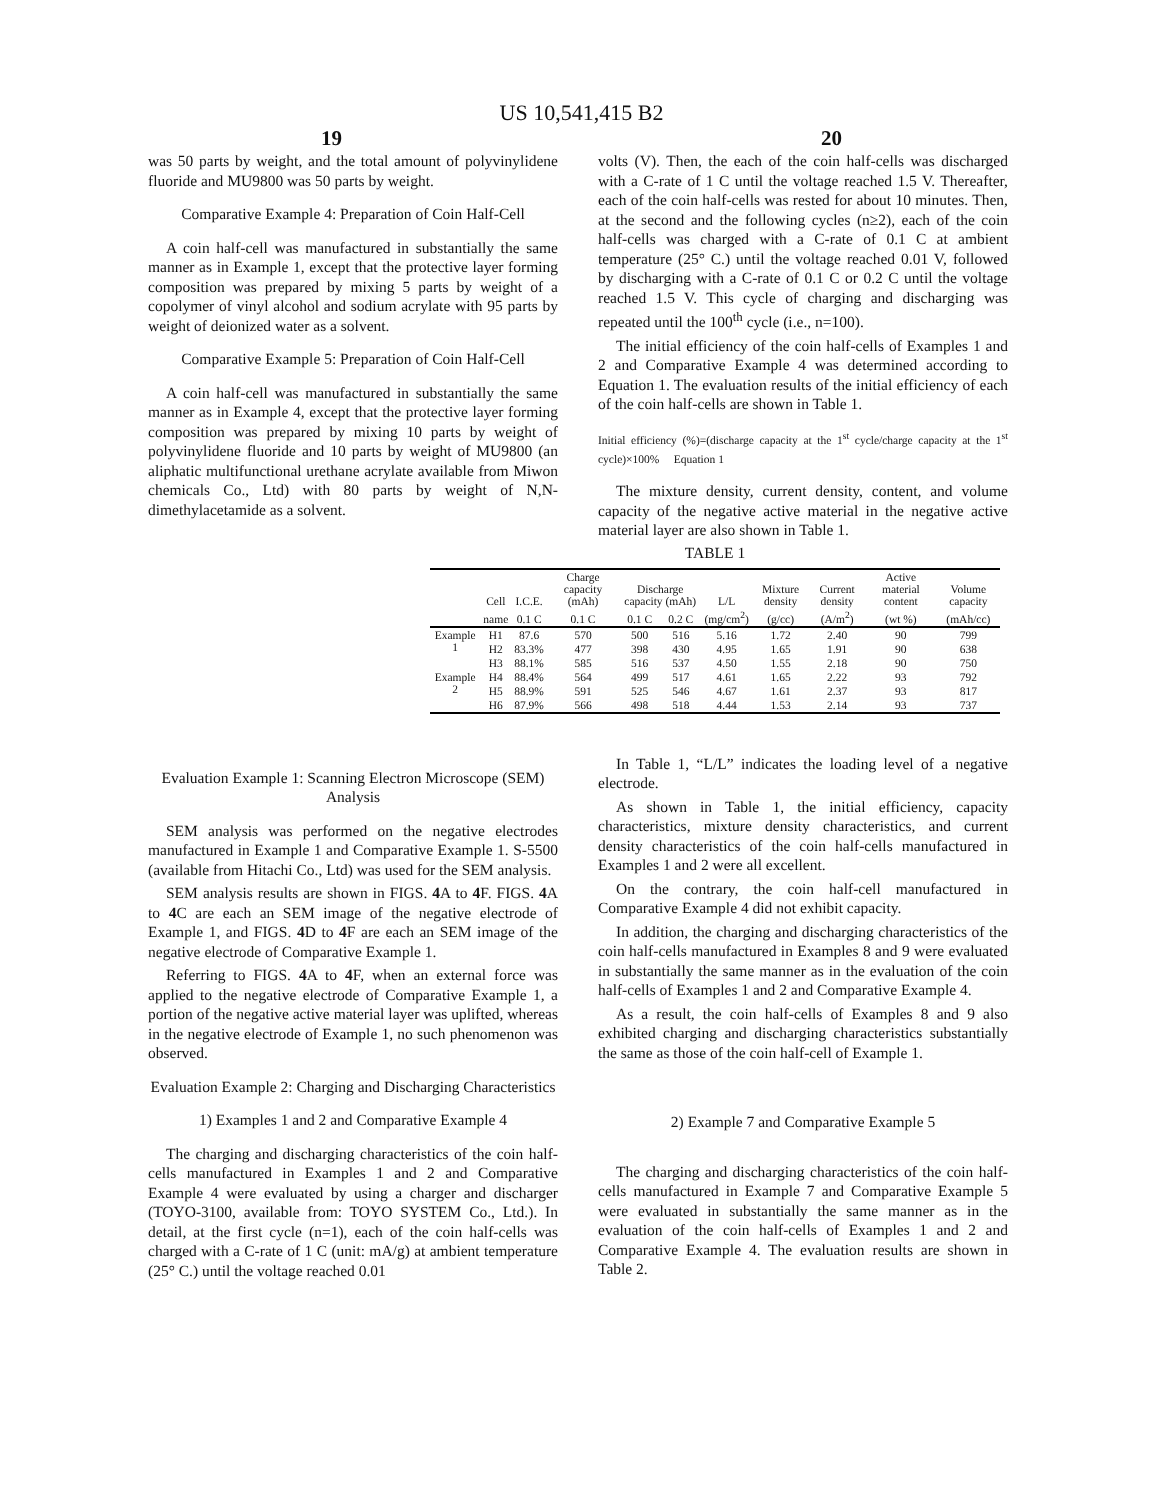US 10,541,415 B2
19 20
was 50 parts by weight, and the total amount of polyvinylidene fluoride and MU9800 was 50 parts by weight.
Comparative Example 4: Preparation of Coin Half-Cell
A coin half-cell was manufactured in substantially the same manner as in Example 1, except that the protective layer forming composition was prepared by mixing 5 parts by weight of a copolymer of vinyl alcohol and sodium acrylate with 95 parts by weight of deionized water as a solvent.
Comparative Example 5: Preparation of Coin Half-Cell
A coin half-cell was manufactured in substantially the same manner as in Example 4, except that the protective layer forming composition was prepared by mixing 10 parts by weight of polyvinylidene fluoride and 10 parts by weight of MU9800 (an aliphatic multifunctional urethane acrylate available from Miwon chemicals Co., Ltd) with 80 parts by weight of N,N-dimethylacetamide as a solvent.
volts (V). Then, the each of the coin half-cells was discharged with a C-rate of 1 C until the voltage reached 1.5 V. Thereafter, each of the coin half-cells was rested for about 10 minutes. Then, at the second and the following cycles (n≥2), each of the coin half-cells was charged with a C-rate of 0.1 C at ambient temperature (25° C.) until the voltage reached 0.01 V, followed by discharging with a C-rate of 0.1 C or 0.2 C until the voltage reached 1.5 V. This cycle of charging and discharging was repeated until the 100<sup>th</sup> cycle (i.e., n=100).
The initial efficiency of the coin half-cells of Examples 1 and 2 and Comparative Example 4 was determined according to Equation 1. The evaluation results of the initial efficiency of each of the coin half-cells are shown in Table 1.
Initial efficiency (%)=(discharge capacity at the 1<sup>st</sup> cycle/charge capacity at the 1<sup>st</sup> cycle)×100% Equation 1
The mixture density, current density, content, and volume capacity of the negative active material in the negative active material layer are also shown in Table 1.
TABLE 1
| | Cell | I.C.E. | Charge capacity (mAh) | Discharge capacity (mAh) | | L/L | Mixture density | Current density | Active material content | Volume capacity |
| --- | --- | --- | --- | --- | --- | --- | --- | --- | --- | --- |
| | name | 0.1 C | 0.1 C | 0.1 C | 0.2 C | (mg/cm<sup>2</sup>) | (g/cc) | (A/m<sup>2</sup>) | (wt %) | (mAh/cc) |
| Example 1 | H1 | 87.6 | 570 | 500 | 516 | 5.16 | 1.72 | 2.40 | 90 | 799 |
| | H2 | 83.3% | 477 | 398 | 430 | 4.95 | 1.65 | 1.91 | 90 | 638 |
| | H3 | 88.1% | 585 | 516 | 537 | 4.50 | 1.55 | 2.18 | 90 | 750 |
| Example 2 | H4 | 88.4% | 564 | 499 | 517 | 4.61 | 1.65 | 2.22 | 93 | 792 |
| | H5 | 88.9% | 591 | 525 | 546 | 4.67 | 1.61 | 2.37 | 93 | 817 |
| | H6 | 87.9% | 566 | 498 | 518 | 4.44 | 1.53 | 2.14 | 93 | 737 |
Evaluation Example 1: Scanning Electron Microscope (SEM) Analysis
SEM analysis was performed on the negative electrodes manufactured in Example 1 and Comparative Example 1. S-5500 (available from Hitachi Co., Ltd) was used for the SEM analysis.
SEM analysis results are shown in FIGS. 4 A to 4 F. FIGS. 4 A to 4 C are each an SEM image of the negative electrode of Example 1, and FIGS. 4 D to 4 F are each an SEM image of the negative electrode of Comparative Example 1.
Referring to FIGS. 4 A to 4 F, when an external force was applied to the negative electrode of Comparative Example 1, a portion of the negative active material layer was uplifted, whereas in the negative electrode of Example 1, no such phenomenon was observed.
Evaluation Example 2: Charging and Discharging Characteristics
1) Examples 1 and 2 and Comparative Example 4
The charging and discharging characteristics of the coin half-cells manufactured in Examples 1 and 2 and Comparative Example 4 were evaluated by using a charger and discharger (TOYO-3100, available from: TOYO SYSTEM Co., Ltd.). In detail, at the first cycle (n=1), each of the coin half-cells was charged with a C-rate of 1 C (unit: mA/g) at ambient temperature (25° C.) until the voltage reached 0.01
In Table 1, “L/L” indicates the loading level of a negative electrode.
As shown in Table 1, the initial efficiency, capacity characteristics, mixture density characteristics, and current density characteristics of the coin half-cells manufactured in Examples 1 and 2 were all excellent.
On the contrary, the coin half-cell manufactured in Comparative Example 4 did not exhibit capacity.
In addition, the charging and discharging characteristics of the coin half-cells manufactured in Examples 8 and 9 were evaluated in substantially the same manner as in the evaluation of the coin half-cells of Examples 1 and 2 and Comparative Example 4.
As a result, the coin half-cells of Examples 8 and 9 also exhibited charging and discharging characteristics substantially the same as those of the coin half-cell of Example 1.
2) Example 7 and Comparative Example 5
The charging and discharging characteristics of the coin half-cells manufactured in Example 7 and Comparative Example 5 were evaluated in substantially the same manner as in the evaluation of the coin half-cells of Examples 1 and 2 and Comparative Example 4. The evaluation results are shown in Table 2.